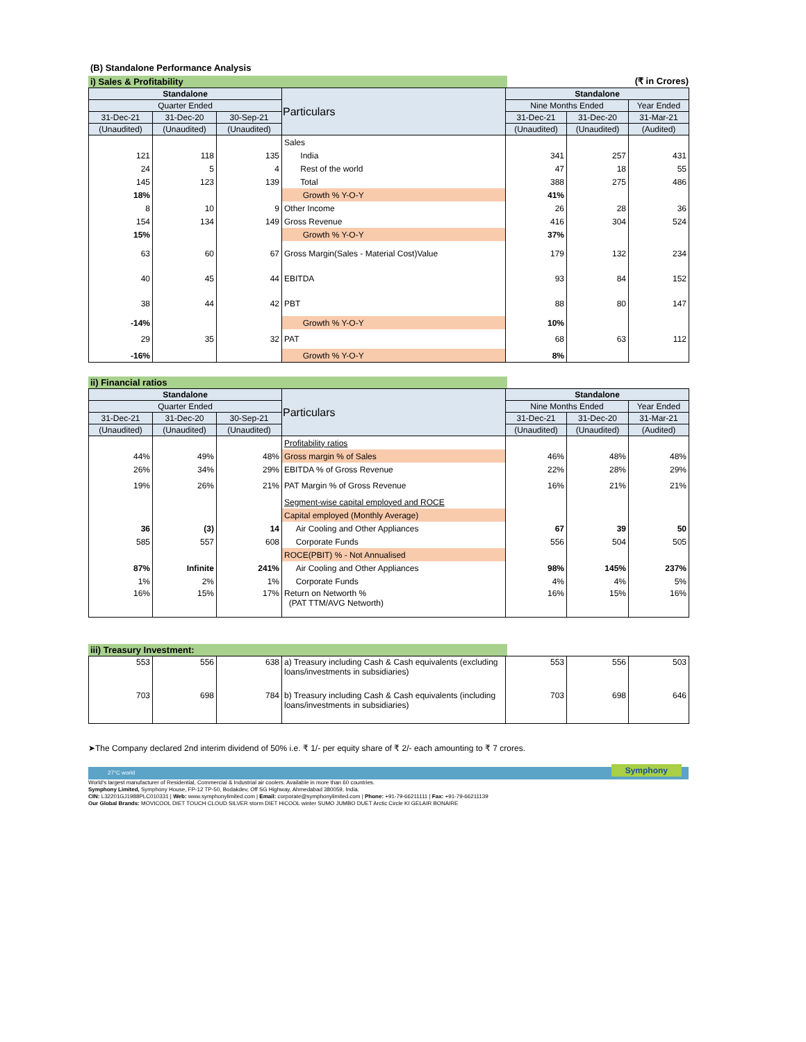(B) Standalone Performance Analysis
i) Sales & Profitability (₹ in Crores)
| Standalone | | | Particulars | Standalone | | |
| --- | --- | --- | --- | --- | --- | --- |
| Quarter Ended | | | | Nine Months Ended | | Year Ended |
| 31-Dec-21 | 31-Dec-20 | 30-Sep-21 | | 31-Dec-21 | 31-Dec-20 | 31-Mar-21 |
| (Unaudited) | (Unaudited) | (Unaudited) | | (Unaudited) | (Unaudited) | (Audited) |
| | | | Sales | | | |
| 121 | 118 | 135 | India | 341 | 257 | 431 |
| 24 | 5 | 4 | Rest of the world | 47 | 18 | 55 |
| 145 | 123 | 139 | Total | 388 | 275 | 486 |
| 18% | | | Growth % Y-O-Y | 41% | | |
| 8 | 10 | 9 | Other Income | 26 | 28 | 36 |
| 154 | 134 | 149 | Gross Revenue | 416 | 304 | 524 |
| 15% | | | Growth % Y-O-Y | 37% | | |
| 63 | 60 | 67 | Gross Margin(Sales - Material Cost)Value | 179 | 132 | 234 |
| 40 | 45 | 44 | EBITDA | 93 | 84 | 152 |
| 38 | 44 | 42 | PBT | 88 | 80 | 147 |
| -14% | | | Growth % Y-O-Y | 10% | | |
| 29 | 35 | 32 | PAT | 68 | 63 | 112 |
| -16% | | | Growth % Y-O-Y | 8% | | |
ii) Financial ratios
| Standalone | | | Particulars | Standalone | | |
| --- | --- | --- | --- | --- | --- | --- |
| Quarter Ended | | | | Nine Months Ended | | Year Ended |
| 31-Dec-21 | 31-Dec-20 | 30-Sep-21 | | 31-Dec-21 | 31-Dec-20 | 31-Mar-21 |
| (Unaudited) | (Unaudited) | (Unaudited) | | (Unaudited) | (Unaudited) | (Audited) |
| | | | Profitability ratios | | | |
| 44% | 49% | 48% | Gross margin % of Sales | 46% | 48% | 48% |
| 26% | 34% | 29% | EBITDA % of Gross Revenue | 22% | 28% | 29% |
| 19% | 26% | 21% | PAT Margin % of Gross Revenue | 16% | 21% | 21% |
| | | | Segment-wise capital employed and ROCE | | | |
| | | | Capital employed (Monthly Average) | | | |
| 36 | (3) | 14 | Air Cooling and Other Appliances | 67 | 39 | 50 |
| 585 | 557 | 608 | Corporate Funds | 556 | 504 | 505 |
| | | | ROCE(PBIT) % - Not Annualised | | | |
| 87% | Infinite | 241% | Air Cooling and Other Appliances | 98% | 145% | 237% |
| 1% | 2% | 1% | Corporate Funds | 4% | 4% | 5% |
| 16% | 15% | 17% | Return on Networth % (PAT TTM/AVG Networth) | 16% | 15% | 16% |
iii) Treasury Investment:
| 553 | 556 | 638 | a) Treasury including Cash & Cash equivalents (excluding loans/investments in subsidiaries) | 553 | 556 | 503 |
| 703 | 698 | 784 | b) Treasury including Cash & Cash equivalents (including loans/investments in subsidiaries) | 703 | 698 | 646 |
➤The Company declared 2nd interim dividend of 50% i.e. ₹ 1/- per equity share of ₹ 2/- each amounting to ₹ 7 crores.
27°C world Symphony
World's largest manufacturer of Residential, Commercial & Industrial air coolers. Available in more than 60 countries.
Symphony Limited, Symphony House, FP-12 TP-50, Bodakdev, Off SG Highway, Ahmedabad 380059, India.
CIN: L32201GJ1988PLC010331 | Web: www.symphonylimited.com | Email: corporate@symphonylimited.com | Phone: +91-79-66211111 | Fax: +91-79-66211139
Our Global Brands: MOVICOOL DIET TOUCH CLOUD SILVER storm DIET HiCOOL winter SUMO JUMBO DUET Arctic Circle KI GELAIR BONAIRE